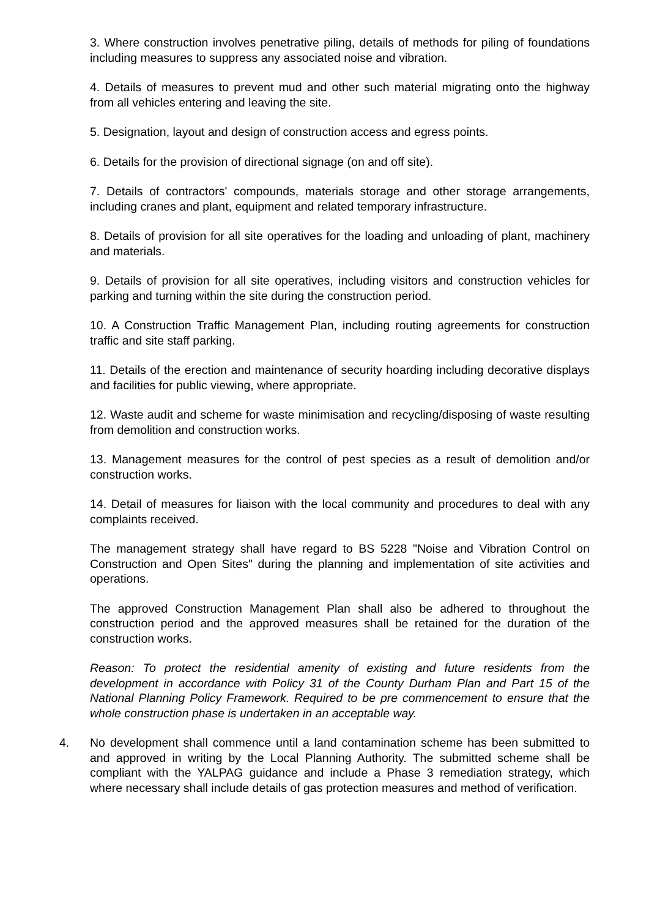3. Where construction involves penetrative piling, details of methods for piling of foundations including measures to suppress any associated noise and vibration.
4. Details of measures to prevent mud and other such material migrating onto the highway from all vehicles entering and leaving the site.
5. Designation, layout and design of construction access and egress points.
6. Details for the provision of directional signage (on and off site).
7. Details of contractors' compounds, materials storage and other storage arrangements, including cranes and plant, equipment and related temporary infrastructure.
8. Details of provision for all site operatives for the loading and unloading of plant, machinery and materials.
9. Details of provision for all site operatives, including visitors and construction vehicles for parking and turning within the site during the construction period.
10. A Construction Traffic Management Plan, including routing agreements for construction traffic and site staff parking.
11. Details of the erection and maintenance of security hoarding including decorative displays and facilities for public viewing, where appropriate.
12. Waste audit and scheme for waste minimisation and recycling/disposing of waste resulting from demolition and construction works.
13. Management measures for the control of pest species as a result of demolition and/or construction works.
14. Detail of measures for liaison with the local community and procedures to deal with any complaints received.
The management strategy shall have regard to BS 5228 "Noise and Vibration Control on Construction and Open Sites" during the planning and implementation of site activities and operations.
The approved Construction Management Plan shall also be adhered to throughout the construction period and the approved measures shall be retained for the duration of the construction works.
Reason: To protect the residential amenity of existing and future residents from the development in accordance with Policy 31 of the County Durham Plan and Part 15 of the National Planning Policy Framework. Required to be pre commencement to ensure that the whole construction phase is undertaken in an acceptable way.
4. No development shall commence until a land contamination scheme has been submitted to and approved in writing by the Local Planning Authority. The submitted scheme shall be compliant with the YALPAG guidance and include a Phase 3 remediation strategy, which where necessary shall include details of gas protection measures and method of verification.